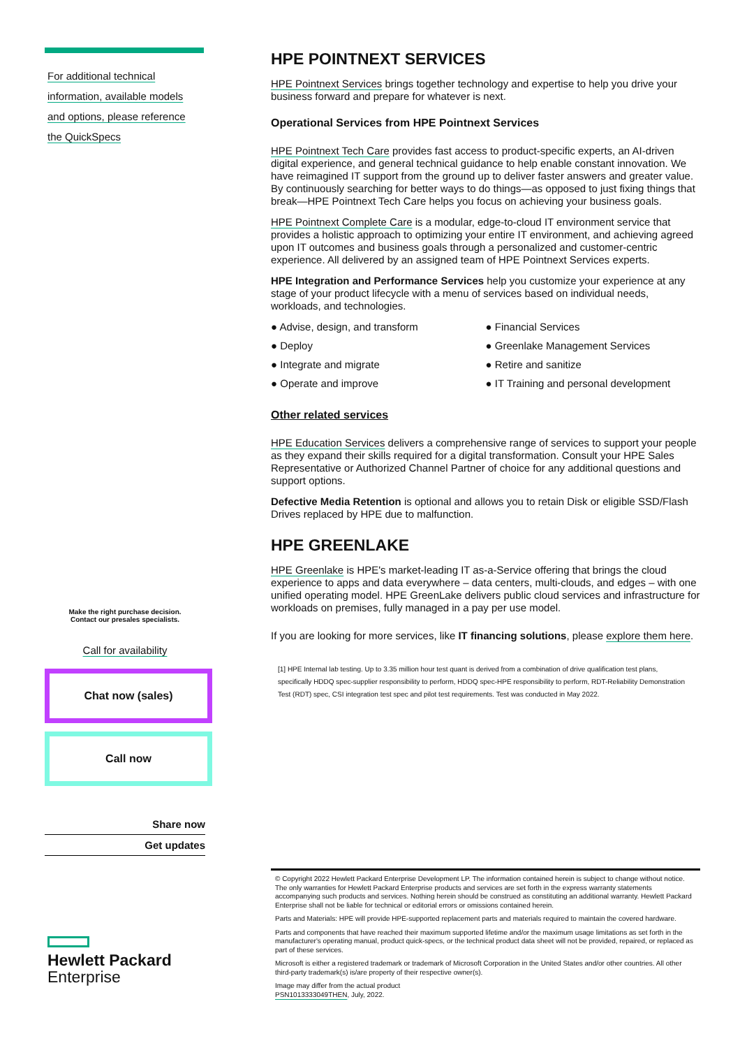For additional technical
information, available models
and options, please reference
the QuickSpecs
Make the right purchase decision.
Contact our presales specialists.
Call for availability
Chat now (sales)
Call now
Share now
Get updates
Hewlett Packard
Enterprise
HPE POINTNEXT SERVICES
HPE Pointnext Services brings together technology and expertise to help you drive your business forward and prepare for whatever is next.
Operational Services from HPE Pointnext Services
HPE Pointnext Tech Care provides fast access to product-specific experts, an AI-driven digital experience, and general technical guidance to help enable constant innovation. We have reimagined IT support from the ground up to deliver faster answers and greater value. By continuously searching for better ways to do things—as opposed to just fixing things that break—HPE Pointnext Tech Care helps you focus on achieving your business goals.
HPE Pointnext Complete Care is a modular, edge-to-cloud IT environment service that provides a holistic approach to optimizing your entire IT environment, and achieving agreed upon IT outcomes and business goals through a personalized and customer-centric experience. All delivered by an assigned team of HPE Pointnext Services experts.
HPE Integration and Performance Services help you customize your experience at any stage of your product lifecycle with a menu of services based on individual needs, workloads, and technologies.
● Advise, design, and transform
● Financial Services
● Deploy
● Greenlake Management Services
● Integrate and migrate
● Retire and sanitize
● Operate and improve
● IT Training and personal development
Other related services
HPE Education Services delivers a comprehensive range of services to support your people as they expand their skills required for a digital transformation. Consult your HPE Sales Representative or Authorized Channel Partner of choice for any additional questions and support options.
Defective Media Retention is optional and allows you to retain Disk or eligible SSD/Flash Drives replaced by HPE due to malfunction.
HPE GREENLAKE
HPE Greenlake is HPE's market-leading IT as-a-Service offering that brings the cloud experience to apps and data everywhere – data centers, multi-clouds, and edges – with one unified operating model. HPE GreenLake delivers public cloud services and infrastructure for workloads on premises, fully managed in a pay per use model.
If you are looking for more services, like IT financing solutions, please explore them here.
[1] HPE Internal lab testing. Up to 3.35 million hour test quant is derived from a combination of drive qualification test plans, specifically HDDQ spec-supplier responsibility to perform, HDDQ spec-HPE responsibility to perform, RDT-Reliability Demonstration Test (RDT) spec, CSI integration test spec and pilot test requirements. Test was conducted in May 2022.
© Copyright 2022 Hewlett Packard Enterprise Development LP. The information contained herein is subject to change without notice. The only warranties for Hewlett Packard Enterprise products and services are set forth in the express warranty statements accompanying such products and services. Nothing herein should be construed as constituting an additional warranty. Hewlett Packard Enterprise shall not be liable for technical or editorial errors or omissions contained herein.
Parts and Materials: HPE will provide HPE-supported replacement parts and materials required to maintain the covered hardware.
Parts and components that have reached their maximum supported lifetime and/or the maximum usage limitations as set forth in the manufacturer's operating manual, product quick-specs, or the technical product data sheet will not be provided, repaired, or replaced as part of these services.
Microsoft is either a registered trademark or trademark of Microsoft Corporation in the United States and/or other countries. All other third-party trademark(s) is/are property of their respective owner(s).
Image may differ from the actual product
PSN1013333049THEN, July, 2022.